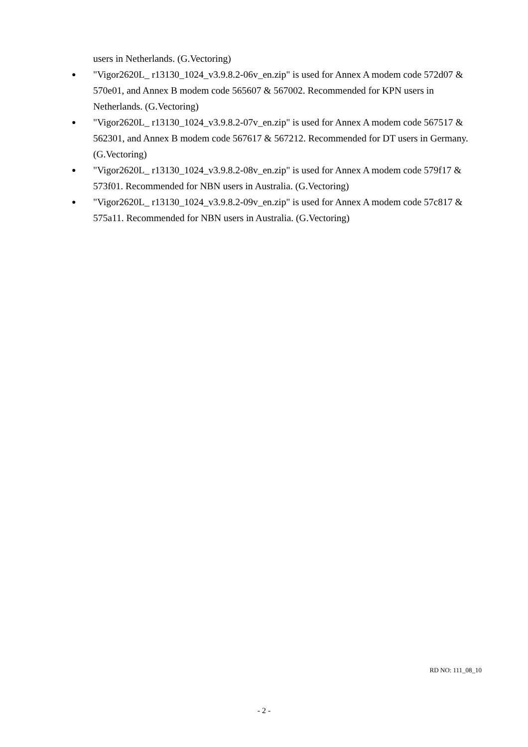users in Netherlands. (G.Vectoring)
●
"Vigor2620L_ r13130_1024_v3.9.8.2-06v_en.zip" is used for Annex A modem code 572d07 & 570e01, and Annex B modem code 565607 & 567002. Recommended for KPN users in Netherlands. (G.Vectoring)
●
"Vigor2620L_ r13130_1024_v3.9.8.2-07v_en.zip" is used for Annex A modem code 567517 & 562301, and Annex B modem code 567617 & 567212. Recommended for DT users in Germany. (G.Vectoring)
●
"Vigor2620L_ r13130_1024_v3.9.8.2-08v_en.zip" is used for Annex A modem code 579f17 & 573f01. Recommended for NBN users in Australia. (G.Vectoring)
●
"Vigor2620L_ r13130_1024_v3.9.8.2-09v_en.zip" is used for Annex A modem code 57c817 & 575a11. Recommended for NBN users in Australia. (G.Vectoring)
RD NO: 111_08_10
- 2 -